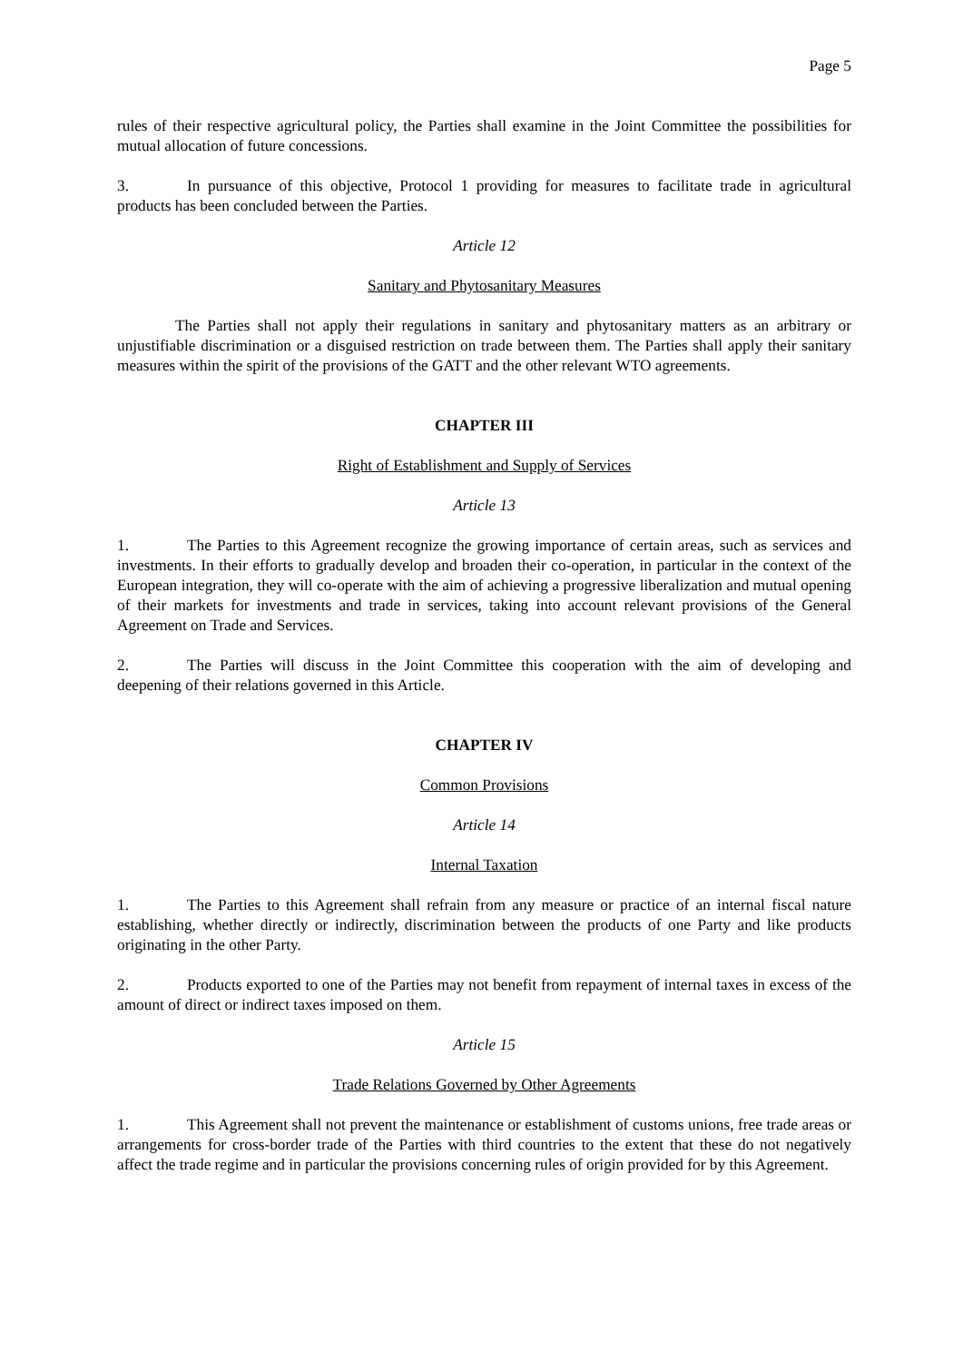Page 5
rules of their respective agricultural policy, the Parties shall examine in the Joint Committee the possibilities for mutual allocation of future concessions.
3. In pursuance of this objective, Protocol 1 providing for measures to facilitate trade in agricultural products has been concluded between the Parties.
Article 12
Sanitary and Phytosanitary Measures
The Parties shall not apply their regulations in sanitary and phytosanitary matters as an arbitrary or unjustifiable discrimination or a disguised restriction on trade between them. The Parties shall apply their sanitary measures within the spirit of the provisions of the GATT and the other relevant WTO agreements.
CHAPTER III
Right of Establishment and Supply of Services
Article 13
1. The Parties to this Agreement recognize the growing importance of certain areas, such as services and investments. In their efforts to gradually develop and broaden their co-operation, in particular in the context of the European integration, they will co-operate with the aim of achieving a progressive liberalization and mutual opening of their markets for investments and trade in services, taking into account relevant provisions of the General Agreement on Trade and Services.
2. The Parties will discuss in the Joint Committee this cooperation with the aim of developing and deepening of their relations governed in this Article.
CHAPTER IV
Common Provisions
Article 14
Internal Taxation
1. The Parties to this Agreement shall refrain from any measure or practice of an internal fiscal nature establishing, whether directly or indirectly, discrimination between the products of one Party and like products originating in the other Party.
2. Products exported to one of the Parties may not benefit from repayment of internal taxes in excess of the amount of direct or indirect taxes imposed on them.
Article 15
Trade Relations Governed by Other Agreements
1. This Agreement shall not prevent the maintenance or establishment of customs unions, free trade areas or arrangements for cross-border trade of the Parties with third countries to the extent that these do not negatively affect the trade regime and in particular the provisions concerning rules of origin provided for by this Agreement.